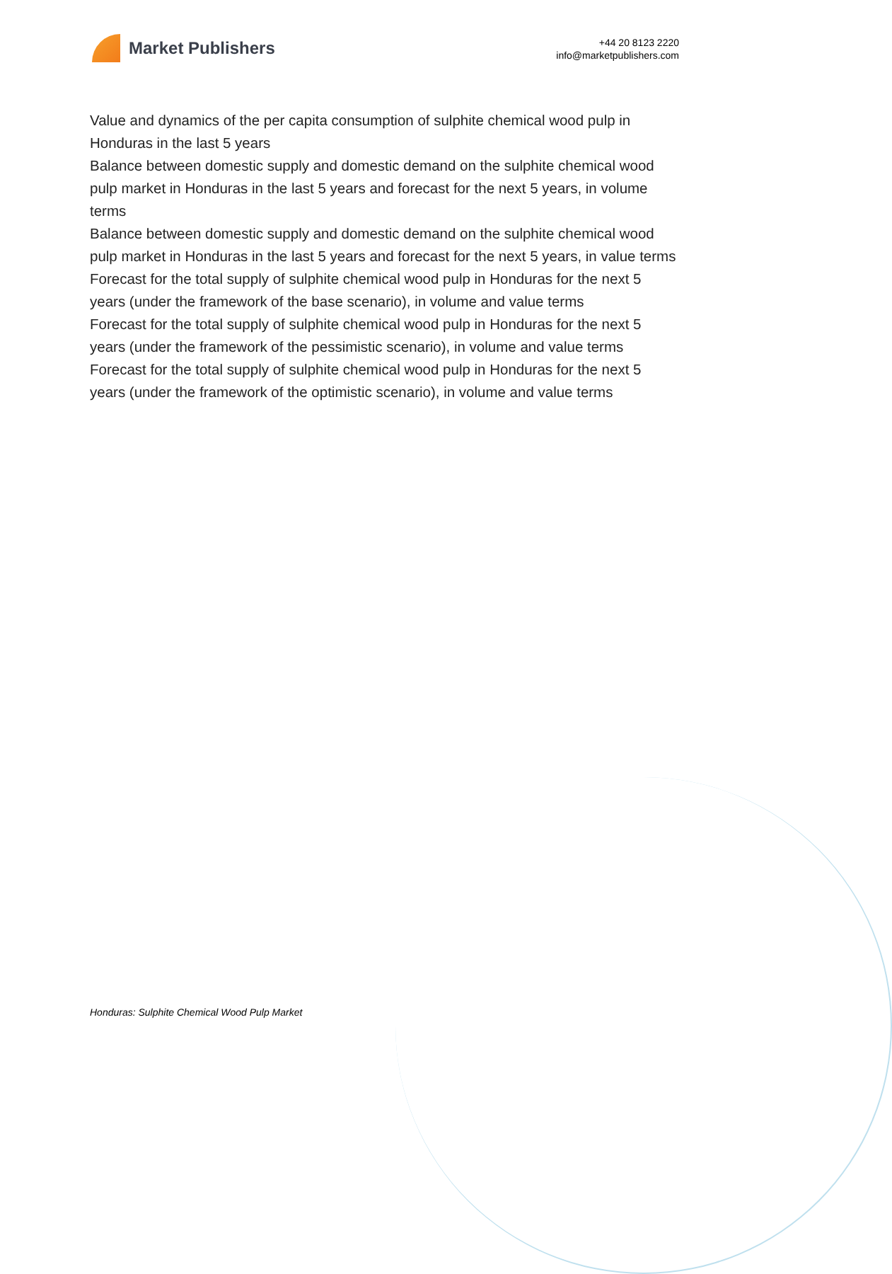Market Publishers
+44 20 8123 2220
info@marketpublishers.com
Value and dynamics of the per capita consumption of sulphite chemical wood pulp in Honduras in the last 5 years
Balance between domestic supply and domestic demand on the sulphite chemical wood pulp market in Honduras in the last 5 years and forecast for the next 5 years, in volume terms
Balance between domestic supply and domestic demand on the sulphite chemical wood pulp market in Honduras in the last 5 years and forecast for the next 5 years, in value terms
Forecast for the total supply of sulphite chemical wood pulp in Honduras for the next 5 years (under the framework of the base scenario), in volume and value terms
Forecast for the total supply of sulphite chemical wood pulp in Honduras for the next 5 years (under the framework of the pessimistic scenario), in volume and value terms
Forecast for the total supply of sulphite chemical wood pulp in Honduras for the next 5 years (under the framework of the optimistic scenario), in volume and value terms
Honduras: Sulphite Chemical Wood Pulp Market